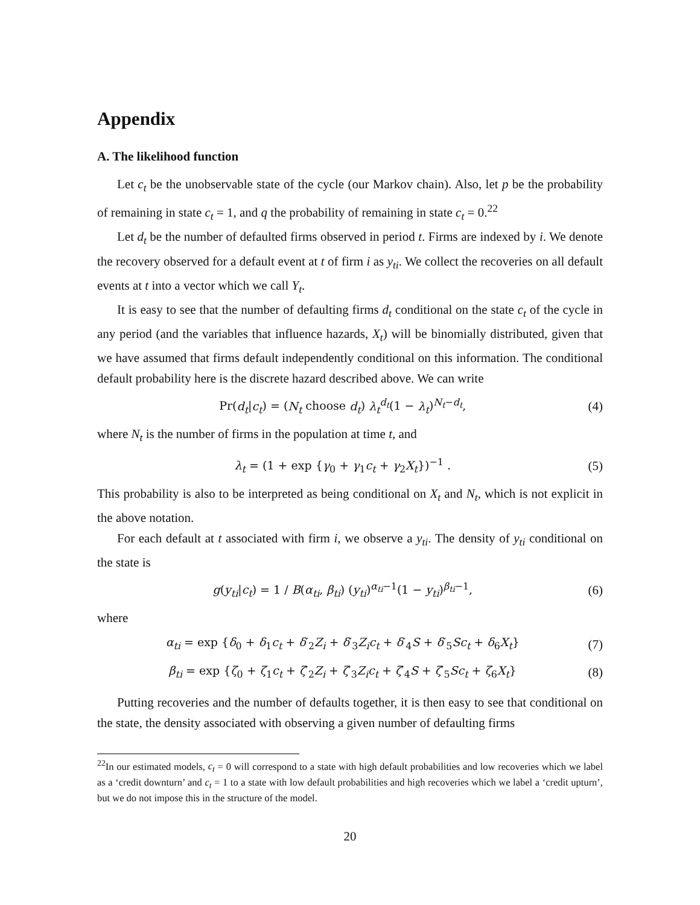Appendix
A. The likelihood function
Let c<sub>t</sub> be the unobservable state of the cycle (our Markov chain). Also, let p be the probability of remaining in state c<sub>t</sub> = 1, and q the probability of remaining in state c<sub>t</sub> = 0.<sup>22</sup>
Let d<sub>t</sub> be the number of defaulted firms observed in period t. Firms are indexed by i. We denote the recovery observed for a default event at t of firm i as y<sub>ti</sub>. We collect the recoveries on all default events at t into a vector which we call Y<sub>t</sub>.
It is easy to see that the number of defaulting firms d<sub>t</sub> conditional on the state c<sub>t</sub> of the cycle in any period (and the variables that influence hazards, X<sub>t</sub>) will be binomially distributed, given that we have assumed that firms default independently conditional on this information. The conditional default probability here is the discrete hazard described above. We can write
Pr(d<sub>t</sub>|c<sub>t</sub>) = (N<sub>t</sub> choose d<sub>t</sub>) λ<sub>t</sub><sup>d<sub>t</sub></sup>(1 − λ<sub>t</sub>)<sup>N<sub>t</sub>−d<sub>t</sub></sup>, (4)
where N<sub>t</sub> is the number of firms in the population at time t, and
λ<sub>t</sub> = (1 + exp {γ<sub>0</sub> + γ<sub>1</sub>c<sub>t</sub> + γ<sub>2</sub>X<sub>t</sub>})<sup>−1</sup> . (5)
This probability is also to be interpreted as being conditional on X<sub>t</sub> and N<sub>t</sub>, which is not explicit in the above notation.
For each default at t associated with firm i, we observe a y<sub>ti</sub>. The density of y<sub>ti</sub> conditional on the state is
g(y<sub>ti</sub>|c<sub>t</sub>) = 1 / B(α<sub>ti</sub>, β<sub>ti</sub>) (y<sub>ti</sub>)<sup>α<sub>ti</sub>−1</sup>(1 − y<sub>ti</sub>)<sup>β<sub>ti</sub>−1</sup>, (6)
where
α<sub>ti</sub> = exp {δ<sub>0</sub> + δ<sub>1</sub>c<sub>t</sub> + δ′<sub>2</sub>Z<sub>i</sub> + δ′<sub>3</sub>Z<sub>i</sub>c<sub>t</sub> + δ′<sub>4</sub>S + δ′<sub>5</sub>Sc<sub>t</sub> + δ<sub>6</sub>X<sub>t</sub>} (7)
β<sub>ti</sub> = exp {ζ<sub>0</sub> + ζ<sub>1</sub>c<sub>t</sub> + ζ′<sub>2</sub>Z<sub>i</sub> + ζ′<sub>3</sub>Z<sub>i</sub>c<sub>t</sub> + ζ′<sub>4</sub>S + ζ′<sub>5</sub>Sc<sub>t</sub> + ζ<sub>6</sub>X<sub>t</sub>} (8)
Putting recoveries and the number of defaults together, it is then easy to see that conditional on the state, the density associated with observing a given number of defaulting firms
<sup>22</sup> In our estimated models, c<sub>t</sub> = 0 will correspond to a state with high default probabilities and low recoveries which we label as a ‘credit downturn’ and c<sub>t</sub> = 1 to a state with low default probabilities and high recoveries which we label a ‘credit upturn’, but we do not impose this in the structure of the model.
20